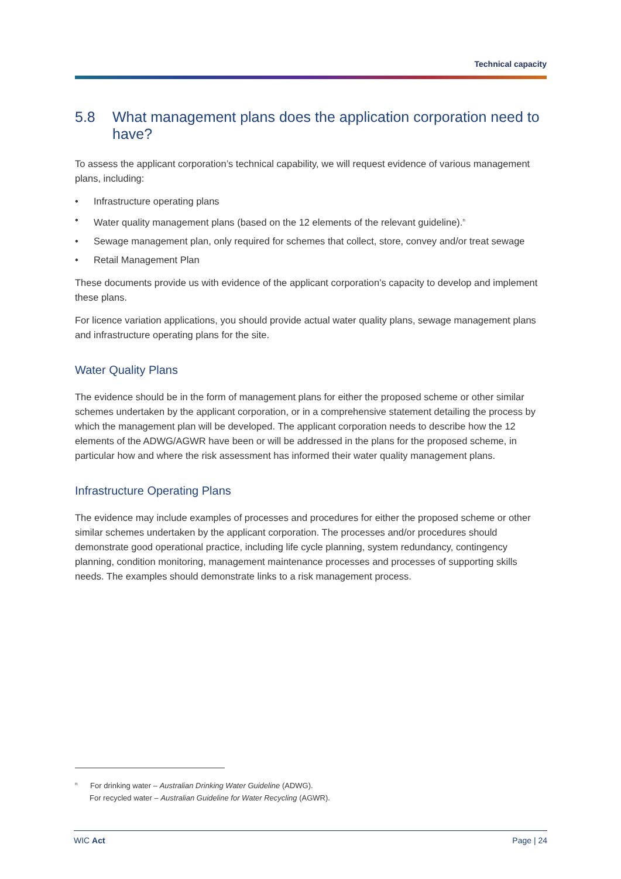Technical capacity
5.8 What management plans does the application corporation need to have?
To assess the applicant corporation’s technical capability, we will request evidence of various management plans, including:
• Infrastructure operating plans
• Water quality management plans (based on the 12 elements of the relevant guideline).<sup>n</sup>
• Sewage management plan, only required for schemes that collect, store, convey and/or treat sewage
• Retail Management Plan
These documents provide us with evidence of the applicant corporation’s capacity to develop and implement these plans.
For licence variation applications, you should provide actual water quality plans, sewage management plans and infrastructure operating plans for the site.
Water Quality Plans
The evidence should be in the form of management plans for either the proposed scheme or other similar schemes undertaken by the applicant corporation, or in a comprehensive statement detailing the process by which the management plan will be developed. The applicant corporation needs to describe how the 12 elements of the ADWG/AGWR have been or will be addressed in the plans for the proposed scheme, in particular how and where the risk assessment has informed their water quality management plans.
Infrastructure Operating Plans
The evidence may include examples of processes and procedures for either the proposed scheme or other similar schemes undertaken by the applicant corporation. The processes and/or procedures should demonstrate good operational practice, including life cycle planning, system redundancy, contingency planning, condition monitoring, management maintenance processes and processes of supporting skills needs. The examples should demonstrate links to a risk management process.
<sup>n</sup> For drinking water – Australian Drinking Water Guideline (ADWG).
For recycled water – Australian Guideline for Water Recycling (AGWR).
WIC Act Page | 24